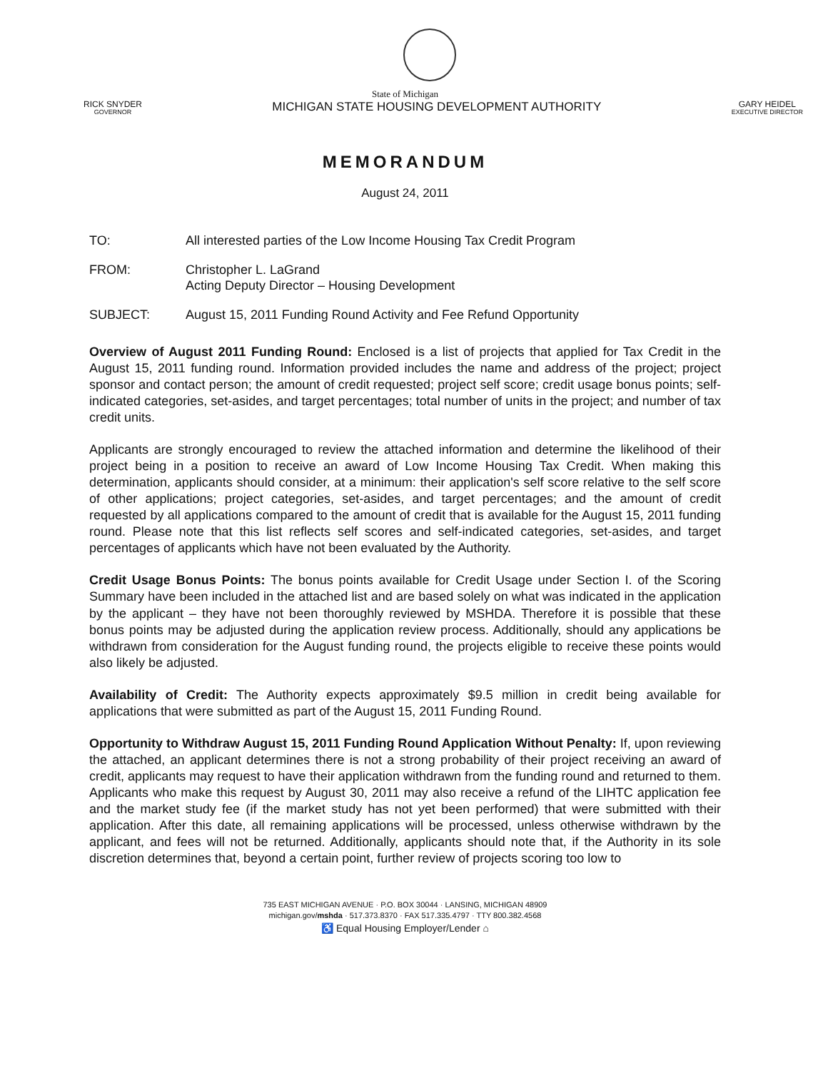State of Michigan
RICK SNYDER
GOVERNOR
MICHIGAN STATE HOUSING DEVELOPMENT AUTHORITY
GARY HEIDEL
EXECUTIVE DIRECTOR
MEMORANDUM
August 24, 2011
TO: All interested parties of the Low Income Housing Tax Credit Program
FROM: Christopher L. LaGrand
Acting Deputy Director – Housing Development
SUBJECT: August 15, 2011 Funding Round Activity and Fee Refund Opportunity
Overview of August 2011 Funding Round: Enclosed is a list of projects that applied for Tax Credit in the August 15, 2011 funding round. Information provided includes the name and address of the project; project sponsor and contact person; the amount of credit requested; project self score; credit usage bonus points; self-indicated categories, set-asides, and target percentages; total number of units in the project; and number of tax credit units.
Applicants are strongly encouraged to review the attached information and determine the likelihood of their project being in a position to receive an award of Low Income Housing Tax Credit. When making this determination, applicants should consider, at a minimum: their application's self score relative to the self score of other applications; project categories, set-asides, and target percentages; and the amount of credit requested by all applications compared to the amount of credit that is available for the August 15, 2011 funding round. Please note that this list reflects self scores and self-indicated categories, set-asides, and target percentages of applicants which have not been evaluated by the Authority.
Credit Usage Bonus Points: The bonus points available for Credit Usage under Section I. of the Scoring Summary have been included in the attached list and are based solely on what was indicated in the application by the applicant – they have not been thoroughly reviewed by MSHDA. Therefore it is possible that these bonus points may be adjusted during the application review process. Additionally, should any applications be withdrawn from consideration for the August funding round, the projects eligible to receive these points would also likely be adjusted.
Availability of Credit: The Authority expects approximately $9.5 million in credit being available for applications that were submitted as part of the August 15, 2011 Funding Round.
Opportunity to Withdraw August 15, 2011 Funding Round Application Without Penalty: If, upon reviewing the attached, an applicant determines there is not a strong probability of their project receiving an award of credit, applicants may request to have their application withdrawn from the funding round and returned to them. Applicants who make this request by August 30, 2011 may also receive a refund of the LIHTC application fee and the market study fee (if the market study has not yet been performed) that were submitted with their application. After this date, all remaining applications will be processed, unless otherwise withdrawn by the applicant, and fees will not be returned. Additionally, applicants should note that, if the Authority in its sole discretion determines that, beyond a certain point, further review of projects scoring too low to
735 EAST MICHIGAN AVENUE · P.O. BOX 30044 · LANSING, MICHIGAN 48909
michigan.gov/mshda · 517.373.8370 · FAX 517.335.4797 · TTY 800.382.4568
♿ Equal Housing Employer/Lender ⌂